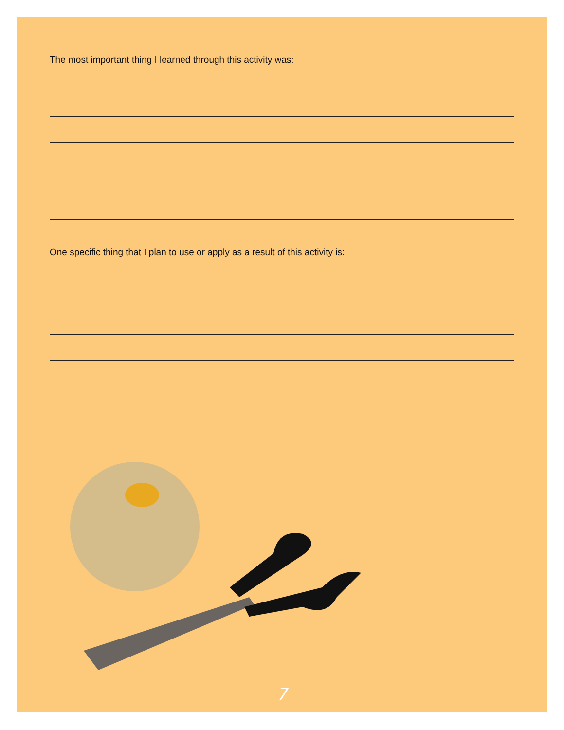The most important thing I learned through this activity was:
One specific thing that I plan to use or apply as a result of this activity is:
7